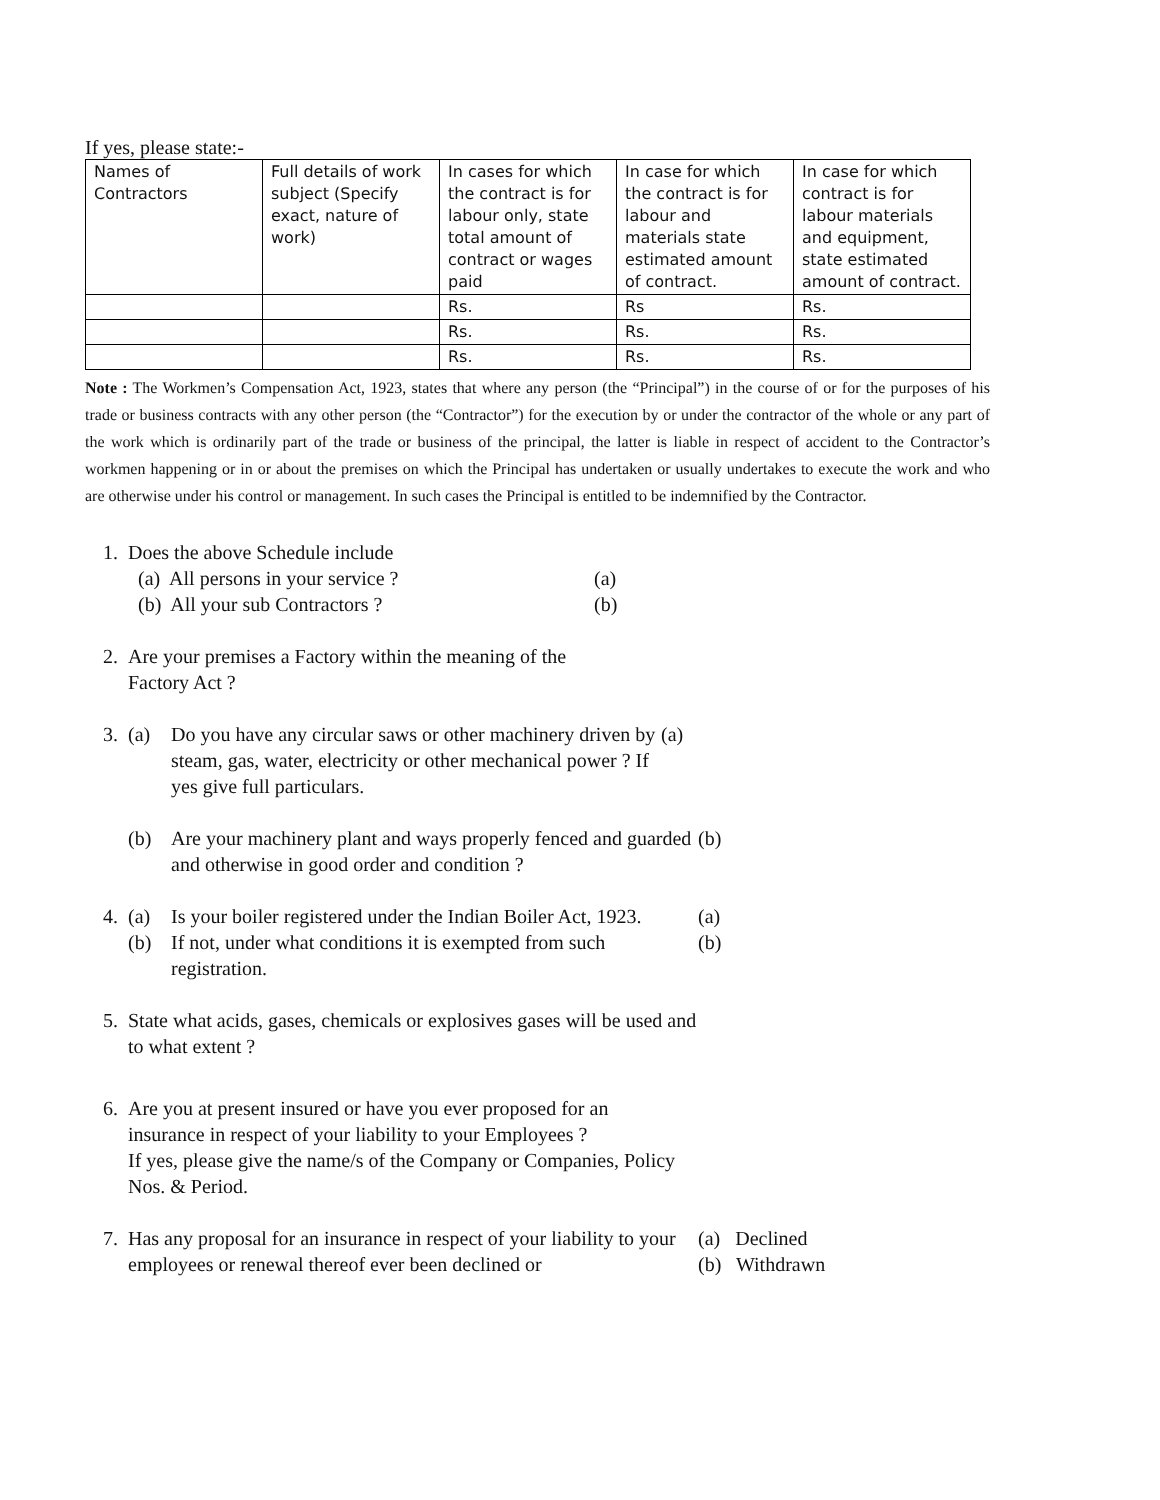If yes, please state:-
| Names of Contractors | Full details of work subject (Specify exact, nature of work) | In cases for which the contract is for labour only, state total amount of contract or wages paid | In case for which the contract is for labour and materials state estimated amount of contract. | In case for which contract is for labour materials and equipment, state estimated amount of contract. |
| | | Rs. | Rs | Rs. |
| | | Rs. | Rs. | Rs. |
| | | Rs. | Rs. | Rs. |
Note : The Workmen’s Compensation Act, 1923, states that where any person (the “Principal”) in the course of or for the purposes of his trade or business contracts with any other person (the “Contractor”) for the execution by or under the contractor of the whole or any part of the work which is ordinarily part of the trade or business of the principal, the latter is liable in respect of accident to the Contractor’s workmen happening or in or about the premises on which the Principal has undertaken or usually undertakes to execute the work and who are otherwise under his control or management. In such cases the Principal is entitled to be indemnified by the Contractor.
1. Does the above Schedule include
(a) All persons in your service ? (a)
(b) All your sub Contractors ? (b)
2. Are your premises a Factory within the meaning of the
Factory Act ?
3. (a) Do you have any circular saws or other machinery driven by steam, gas, water, electricity or other mechanical power ? If yes give full particulars. (a)
(b) Are your machinery plant and ways properly fenced and guarded and otherwise in good order and condition ? (b)
4. (a) Is your boiler registered under the Indian Boiler Act, 1923. (a)
(b) If not, under what conditions it is exempted from such registration. (b)
5. State what acids, gases, chemicals or explosives gases will be used and to what extent ?
6. Are you at present insured or have you ever proposed for an insurance in respect of your liability to your Employees ?
If yes, please give the name/s of the Company or Companies, Policy Nos. & Period.
7. Has any proposal for an insurance in respect of your liability to your employees or renewal thereof ever been declined or
(a) Declined
(b) Withdrawn